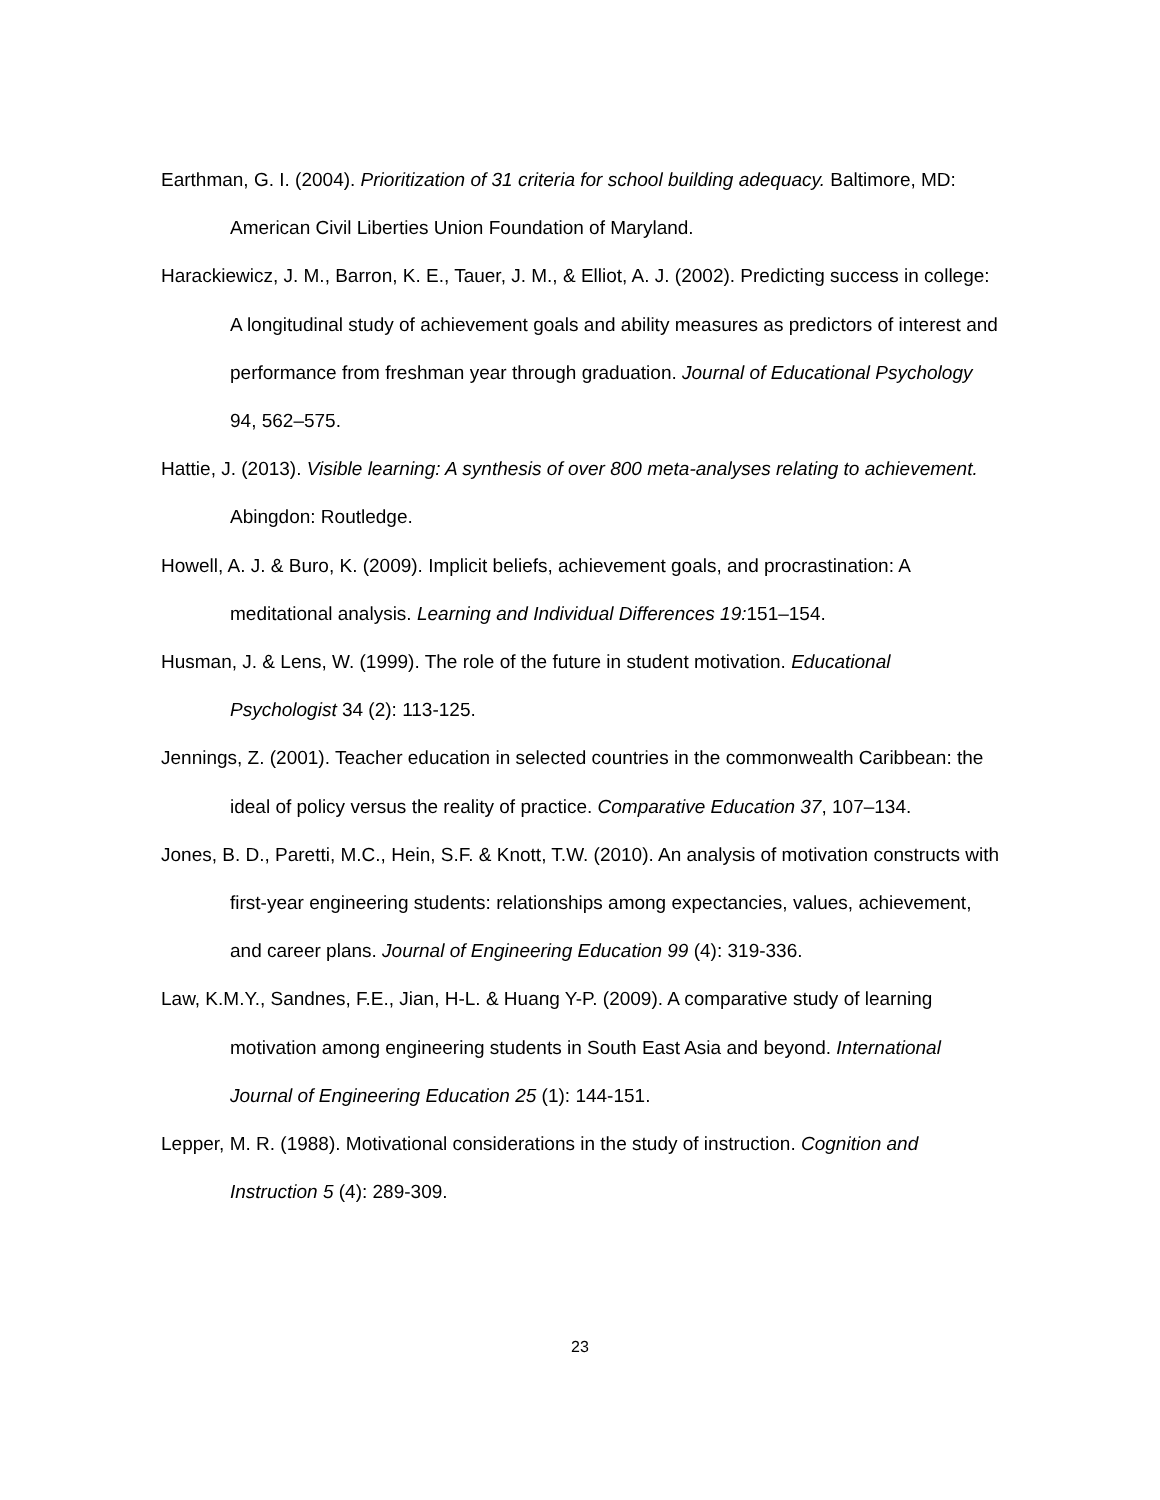Earthman, G. I. (2004). Prioritization of 31 criteria for school building adequacy. Baltimore, MD: American Civil Liberties Union Foundation of Maryland.
Harackiewicz, J. M., Barron, K. E., Tauer, J. M., & Elliot, A. J. (2002). Predicting success in college: A longitudinal study of achievement goals and ability measures as predictors of interest and performance from freshman year through graduation. Journal of Educational Psychology 94, 562–575.
Hattie, J. (2013). Visible learning: A synthesis of over 800 meta-analyses relating to achievement. Abingdon: Routledge.
Howell, A. J. & Buro, K. (2009). Implicit beliefs, achievement goals, and procrastination: A meditational analysis. Learning and Individual Differences 19: 151–154.
Husman, J. & Lens, W. (1999). The role of the future in student motivation. Educational Psychologist 34 (2): 113-125.
Jennings, Z. (2001). Teacher education in selected countries in the commonwealth Caribbean: the ideal of policy versus the reality of practice. Comparative Education 37, 107–134.
Jones, B. D., Paretti, M.C., Hein, S.F. & Knott, T.W. (2010). An analysis of motivation constructs with first-year engineering students: relationships among expectancies, values, achievement, and career plans. Journal of Engineering Education 99 (4): 319-336.
Law, K.M.Y., Sandnes, F.E., Jian, H-L. & Huang Y-P. (2009). A comparative study of learning motivation among engineering students in South East Asia and beyond. International Journal of Engineering Education 25 (1): 144-151.
Lepper, M. R. (1988). Motivational considerations in the study of instruction. Cognition and Instruction 5 (4): 289-309.
23